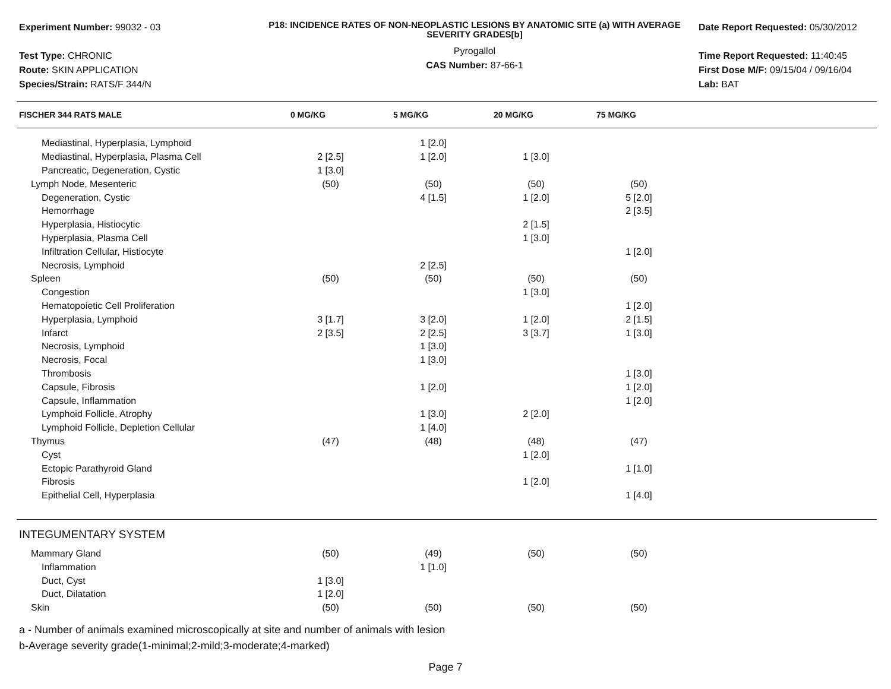Experiment Number: 99032 - 03
Test Type: CHRONIC
Route: SKIN APPLICATION
Species/Strain: RATS/F 344/N
P18: INCIDENCE RATES OF NON-NEOPLASTIC LESIONS BY ANATOMIC SITE (a) WITH AVERAGE SEVERITY GRADES[b]
Pyrogallol
CAS Number: 87-66-1
Date Report Requested: 05/30/2012
Time Report Requested: 11:40:45
First Dose M/F: 09/15/04 / 09/16/04
Lab: BAT
| FISCHER 344 RATS MALE | 0 MG/KG | 5 MG/KG | 20 MG/KG | 75 MG/KG |
| --- | --- | --- | --- | --- |
| Mediastinal, Hyperplasia, Lymphoid | | 1 [2.0] | | |
| Mediastinal, Hyperplasia, Plasma Cell | 2 [2.5] | 1 [2.0] | 1 [3.0] | |
| Pancreatic, Degeneration, Cystic | 1 [3.0] | | | |
| Lymph Node, Mesenteric | (50) | (50) | (50) | (50) |
| Degeneration, Cystic | | 4 [1.5] | 1 [2.0] | 5 [2.0] |
| Hemorrhage | | | | 2 [3.5] |
| Hyperplasia, Histiocytic | | | 2 [1.5] | |
| Hyperplasia, Plasma Cell | | | 1 [3.0] | |
| Infiltration Cellular, Histiocyte | | | | 1 [2.0] |
| Necrosis, Lymphoid | | 2 [2.5] | | |
| Spleen | (50) | (50) | (50) | (50) |
| Congestion | | | 1 [3.0] | |
| Hematopoietic Cell Proliferation | | | | 1 [2.0] |
| Hyperplasia, Lymphoid | 3 [1.7] | 3 [2.0] | 1 [2.0] | 2 [1.5] |
| Infarct | 2 [3.5] | 2 [2.5] | 3 [3.7] | 1 [3.0] |
| Necrosis, Lymphoid | | 1 [3.0] | | |
| Necrosis, Focal | | 1 [3.0] | | |
| Thrombosis | | | | 1 [3.0] |
| Capsule, Fibrosis | | 1 [2.0] | | 1 [2.0] |
| Capsule, Inflammation | | | | 1 [2.0] |
| Lymphoid Follicle, Atrophy | | 1 [3.0] | 2 [2.0] | |
| Lymphoid Follicle, Depletion Cellular | | 1 [4.0] | | |
| Thymus | (47) | (48) | (48) | (47) |
| Cyst | | | 1 [2.0] | |
| Ectopic Parathyroid Gland | | | | 1 [1.0] |
| Fibrosis | | | 1 [2.0] | |
| Epithelial Cell, Hyperplasia | | | | 1 [4.0] |
INTEGUMENTARY SYSTEM
| Mammary Gland | (50) | (49) | (50) | (50) |
| Inflammation | | 1 [1.0] | | |
| Duct, Cyst | 1 [3.0] | | | |
| Duct, Dilatation | 1 [2.0] | | | |
| Skin | (50) | (50) | (50) | (50) |
a - Number of animals examined microscopically at site and number of animals with lesion
b-Average severity grade(1-minimal;2-mild;3-moderate;4-marked)
Page 7